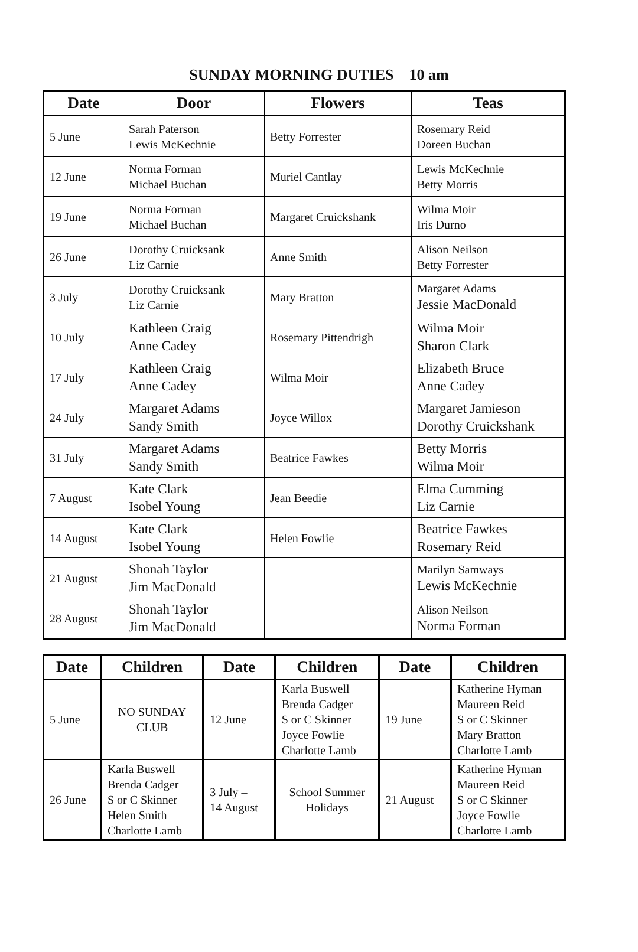SUNDAY MORNING DUTIES 10 am
| Date | Door | Flowers | Teas |
| --- | --- | --- | --- |
| 5 June | Sarah Paterson Lewis McKechnie | Betty Forrester | Rosemary Reid Doreen Buchan |
| 12 June | Norma Forman Michael Buchan | Muriel Cantlay | Lewis McKechnie Betty Morris |
| 19 June | Norma Forman Michael Buchan | Margaret Cruickshank | Wilma Moir Iris Durno |
| 26 June | Dorothy Cruicksank Liz Carnie | Anne Smith | Alison Neilson Betty Forrester |
| 3 July | Dorothy Cruicksank Liz Carnie | Mary Bratton | Margaret Adams Jessie MacDonald |
| 10 July | Kathleen Craig Anne Cadey | Rosemary Pittendrigh | Wilma Moir Sharon Clark |
| 17 July | Kathleen Craig Anne Cadey | Wilma Moir | Elizabeth Bruce Anne Cadey |
| 24 July | Margaret Adams Sandy Smith | Joyce Willox | Margaret Jamieson Dorothy Cruickshank |
| 31 July | Margaret Adams Sandy Smith | Beatrice Fawkes | Betty Morris Wilma Moir |
| 7 August | Kate Clark Isobel Young | Jean Beedie | Elma Cumming Liz Carnie |
| 14 August | Kate Clark Isobel Young | Helen Fowlie | Beatrice Fawkes Rosemary Reid |
| 21 August | Shonah Taylor Jim MacDonald | | Marilyn Samways Lewis McKechnie |
| 28 August | Shonah Taylor Jim MacDonald | | Alison Neilson Norma Forman |
| Date | Children | Date | Children | Date | Children |
| --- | --- | --- | --- | --- | --- |
| 5 June | NO SUNDAY CLUB | 12 June | Karla Buswell Brenda Cadger S or C Skinner Joyce Fowlie Charlotte Lamb | 19 June | Katherine Hyman Maureen Reid S or C Skinner Mary Bratton Charlotte Lamb |
| 26 June | Karla Buswell Brenda Cadger S or C Skinner Helen Smith Charlotte Lamb | 3 July – 14 August | School Summer Holidays | 21 August | Katherine Hyman Maureen Reid S or C Skinner Joyce Fowlie Charlotte Lamb |